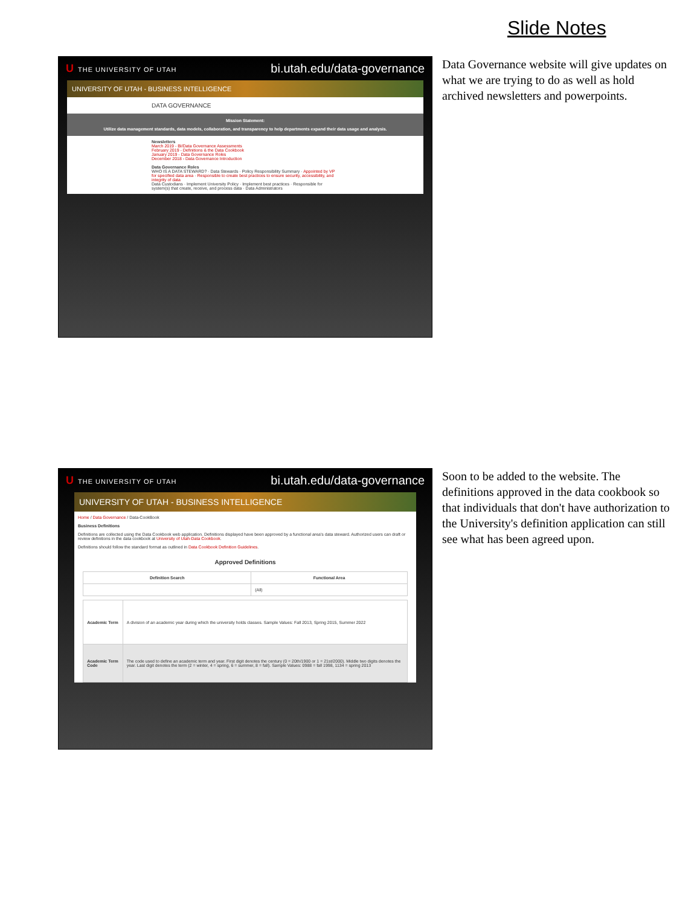Slide Notes
U THE UNIVERSITY OF UTAH bi.utah.edu/data-governance
UNIVERSITY OF UTAH - BUSINESS INTELLIGENCE
DATA GOVERNANCE
Mission Statement:
Utilize data management standards, data models, collaboration, and transparency to help departments expand their data usage and analysis.
Newsletters
March 2019 - BI/Data Governance Assessments
February 2019 - Definitions & the Data Cookbook
January 2019 - Data Governance Roles
December 2018 - Data Governance Introduction
Data Governance Roles
WHO IS A DATA STEWARD? · Data Stewards · Policy Responsibility Summary · Appointed by VP for specified data area · Responsible to create best practices to ensure security, accessibility, and integrity of data
Data Custodians · Implement University Policy · Implement best practices · Responsible for system(s) that create, receive, and process data · Data Administrators
Data Governance website will give updates on what we are trying to do as well as hold archived newsletters and powerpoints.
U THE UNIVERSITY OF UTAH bi.utah.edu/data-governance
UNIVERSITY OF UTAH - BUSINESS INTELLIGENCE
Home / Data Governance / Data-CookBook
Business Definitions
Definitions are collected using the Data Cookbook web application. Definitions displayed have been approved by a functional area's data steward. Authorized users can draft or review definitions in the data cookbook at University of Utah-Data Cookbook.
Definitions should follow the standard format as outlined in Data Cookbook Definition Guidelines.
Approved Definitions
| Definition Search | Functional Area |
| --- | --- |
| | (All) |
| Academic Term | A division of an academic year during which the university holds classes. Sample Values: Fall 2013, Spring 2015, Summer 2022 |
| Academic Term Code | The code used to define an academic term and year. First digit denotes the century (0 = 20th/1900 or 1 = 21st/2000). Middle two digits denotes the year. Last digit denotes the term (2 = winter, 4 = spring, 6 = summer, 8 = fall). Sample Values: 0988 = fall 1998, 1134 = spring 2013 |
Soon to be added to the website. The definitions approved in the data cookbook so that individuals that don't have authorization to the University's definition application can still see what has been agreed upon.